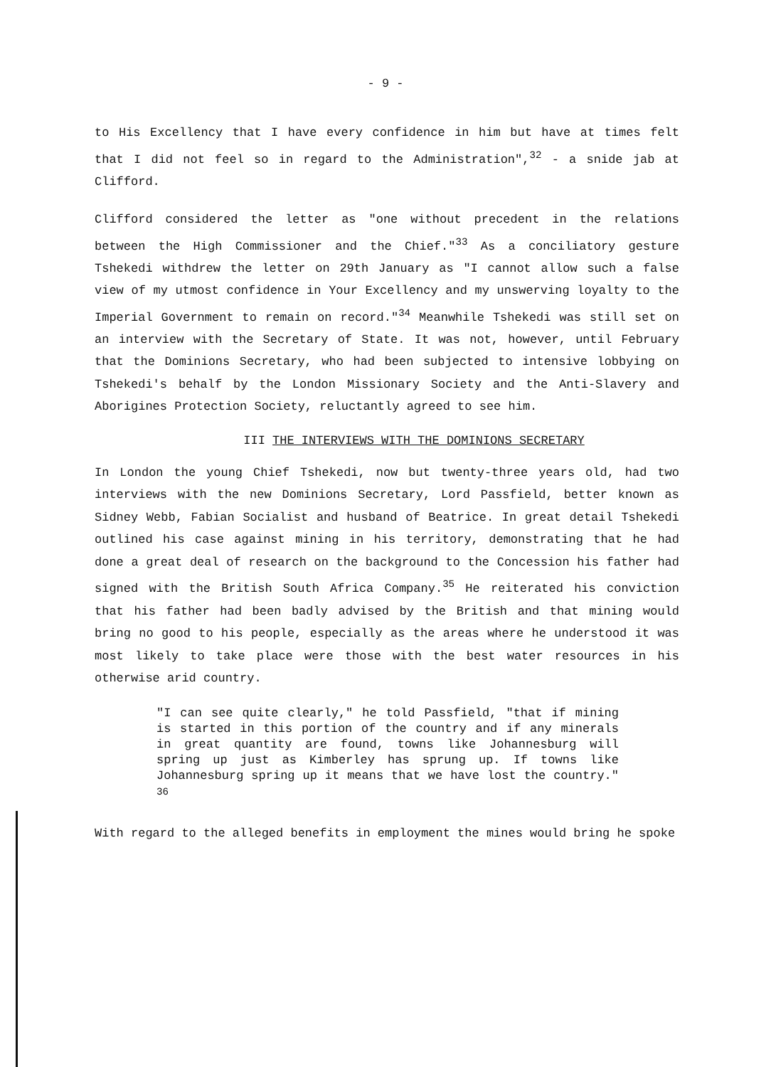- 9 -
to His Excellency that I have every confidence in him but have at times felt that I did not feel so in regard to the Administration",<sup>32</sup> - a snide jab at Clifford.
Clifford considered the letter as "one without precedent in the relations between the High Commissioner and the Chief."<sup>33</sup> As a conciliatory gesture Tshekedi withdrew the letter on 29th January as "I cannot allow such a false view of my utmost confidence in Your Excellency and my unswerving loyalty to the Imperial Government to remain on record."<sup>34</sup> Meanwhile Tshekedi was still set on an interview with the Secretary of State. It was not, however, until February that the Dominions Secretary, who had been subjected to intensive lobbying on Tshekedi's behalf by the London Missionary Society and the Anti-Slavery and Aborigines Protection Society, reluctantly agreed to see him.
III THE INTERVIEWS WITH THE DOMINIONS SECRETARY
In London the young Chief Tshekedi, now but twenty-three years old, had two interviews with the new Dominions Secretary, Lord Passfield, better known as Sidney Webb, Fabian Socialist and husband of Beatrice. In great detail Tshekedi outlined his case against mining in his territory, demonstrating that he had done a great deal of research on the background to the Concession his father had signed with the British South Africa Company.<sup>35</sup> He reiterated his conviction that his father had been badly advised by the British and that mining would bring no good to his people, especially as the areas where he understood it was most likely to take place were those with the best water resources in his otherwise arid country.
"I can see quite clearly," he told Passfield, "that if mining is started in this portion of the country and if any minerals in great quantity are found, towns like Johannesburg will spring up just as Kimberley has sprung up. If towns like Johannesburg spring up it means that we have lost the country." <sup>36</sup>
With regard to the alleged benefits in employment the mines would bring he spoke